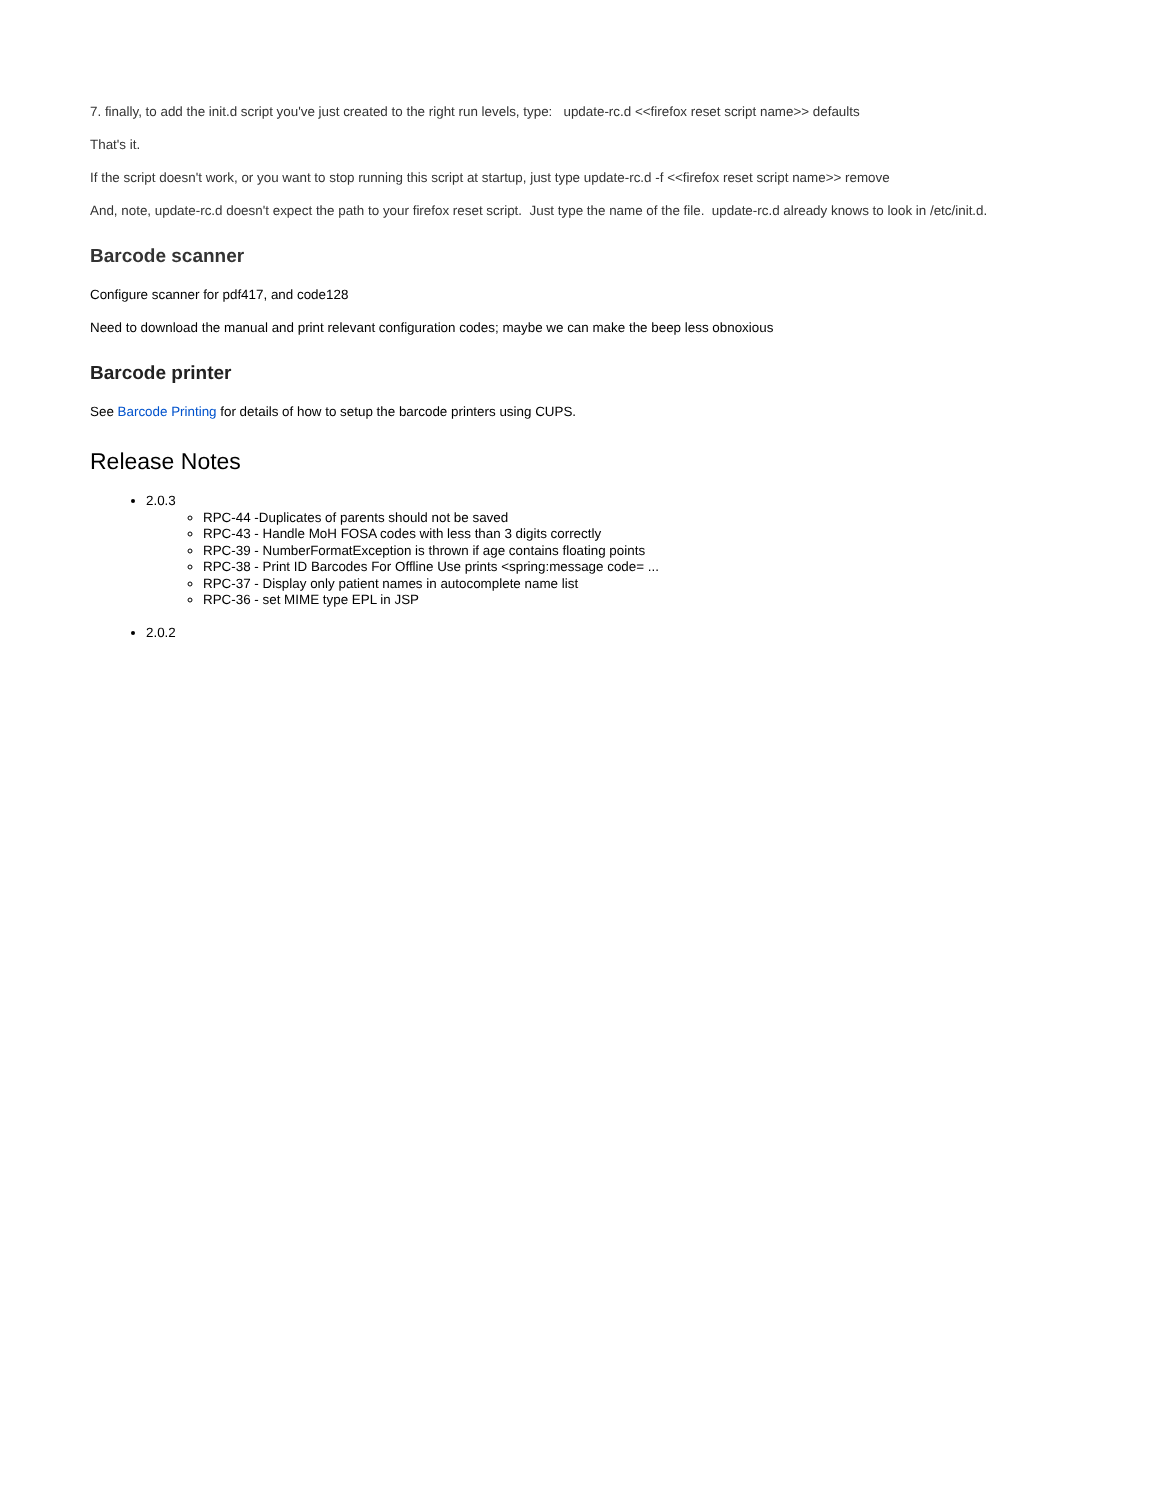7. finally, to add the init.d script you've just created to the right run levels, type: update-rc.d <<firefox reset script name>> defaults
That's it.
If the script doesn't work, or you want to stop running this script at startup, just type update-rc.d -f <<firefox reset script name>> remove
And, note, update-rc.d doesn't expect the path to your firefox reset script. Just type the name of the file. update-rc.d already knows to look in /etc/init.d.
Barcode scanner
Configure scanner for pdf417, and code128
Need to download the manual and print relevant configuration codes; maybe we can make the beep less obnoxious
Barcode printer
See Barcode Printing for details of how to setup the barcode printers using CUPS.
Release Notes
2.0.3
RPC-44 -Duplicates of parents should not be saved
RPC-43 - Handle MoH FOSA codes with less than 3 digits correctly
RPC-39 - NumberFormatException is thrown if age contains floating points
RPC-38 - Print ID Barcodes For Offline Use prints <spring:message code= ...
RPC-37 - Display only patient names in autocomplete name list
RPC-36 - set MIME type EPL in JSP
2.0.2